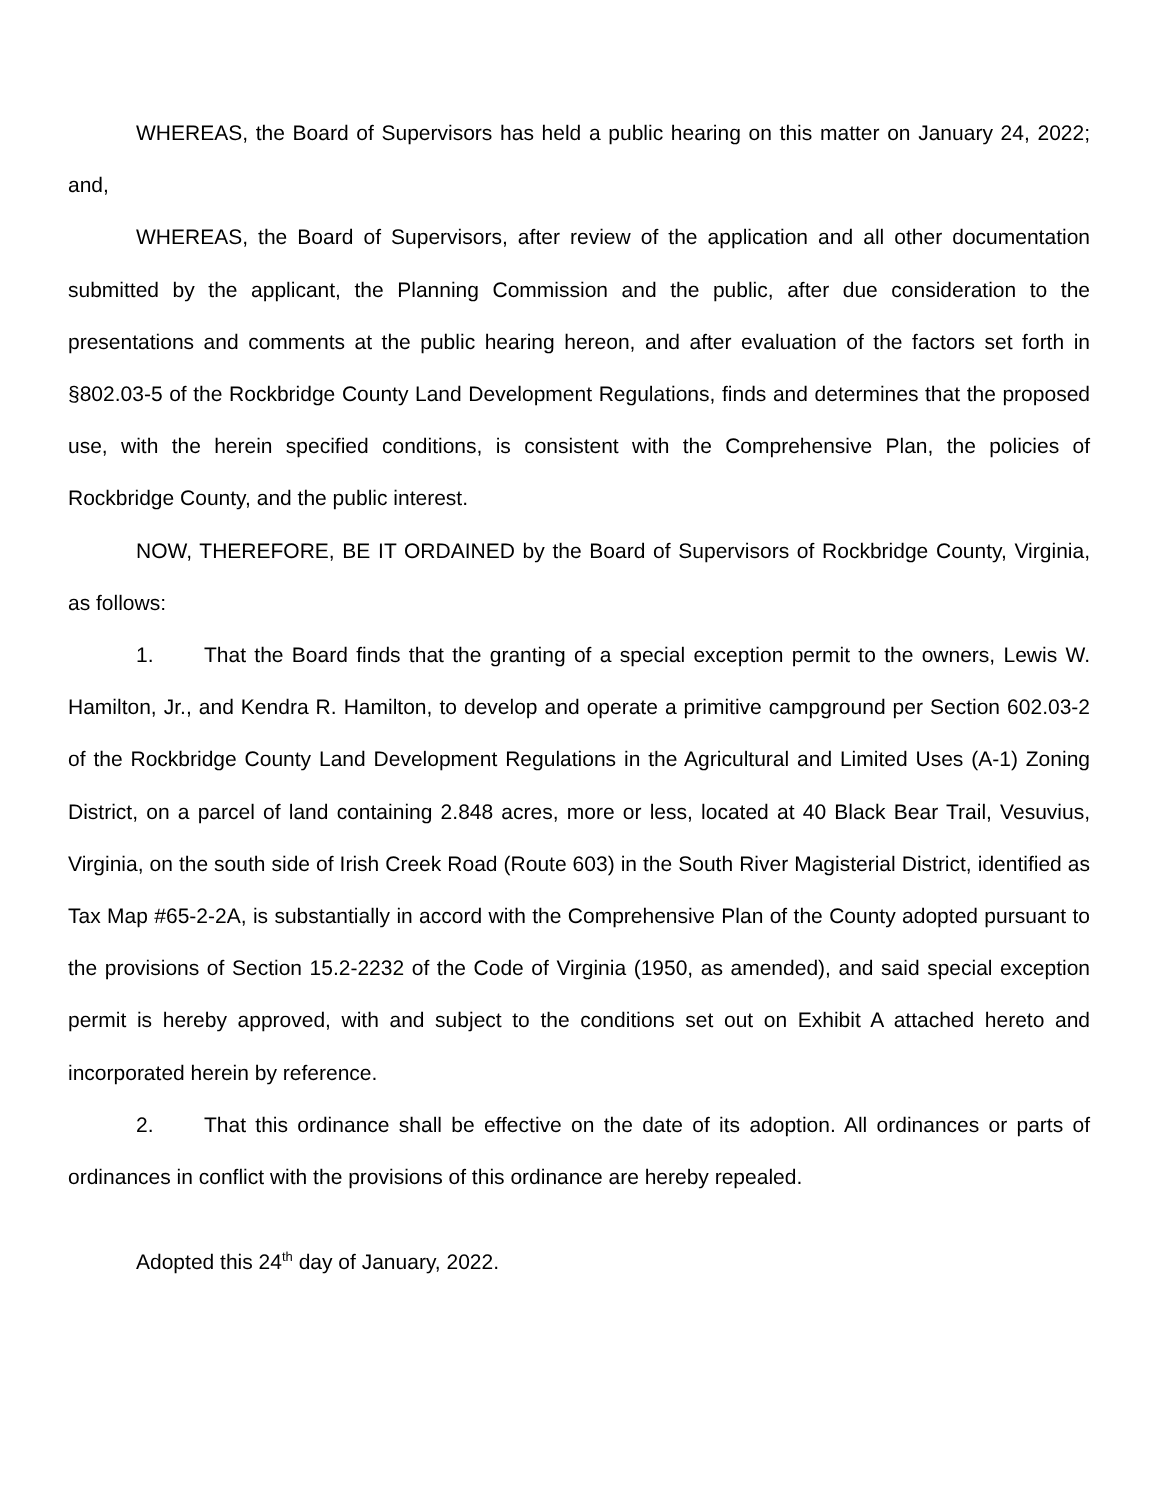WHEREAS, the Board of Supervisors has held a public hearing on this matter on January 24, 2022; and,
WHEREAS, the Board of Supervisors, after review of the application and all other documentation submitted by the applicant, the Planning Commission and the public, after due consideration to the presentations and comments at the public hearing hereon, and after evaluation of the factors set forth in §802.03-5 of the Rockbridge County Land Development Regulations, finds and determines that the proposed use, with the herein specified conditions, is consistent with the Comprehensive Plan, the policies of Rockbridge County, and the public interest.
NOW, THEREFORE, BE IT ORDAINED by the Board of Supervisors of Rockbridge County, Virginia, as follows:
1. That the Board finds that the granting of a special exception permit to the owners, Lewis W. Hamilton, Jr., and Kendra R. Hamilton, to develop and operate a primitive campground per Section 602.03-2 of the Rockbridge County Land Development Regulations in the Agricultural and Limited Uses (A-1) Zoning District, on a parcel of land containing 2.848 acres, more or less, located at 40 Black Bear Trail, Vesuvius, Virginia, on the south side of Irish Creek Road (Route 603) in the South River Magisterial District, identified as Tax Map #65-2-2A, is substantially in accord with the Comprehensive Plan of the County adopted pursuant to the provisions of Section 15.2-2232 of the Code of Virginia (1950, as amended), and said special exception permit is hereby approved, with and subject to the conditions set out on Exhibit A attached hereto and incorporated herein by reference.
2. That this ordinance shall be effective on the date of its adoption. All ordinances or parts of ordinances in conflict with the provisions of this ordinance are hereby repealed.
Adopted this 24<sup>th</sup> day of January, 2022.